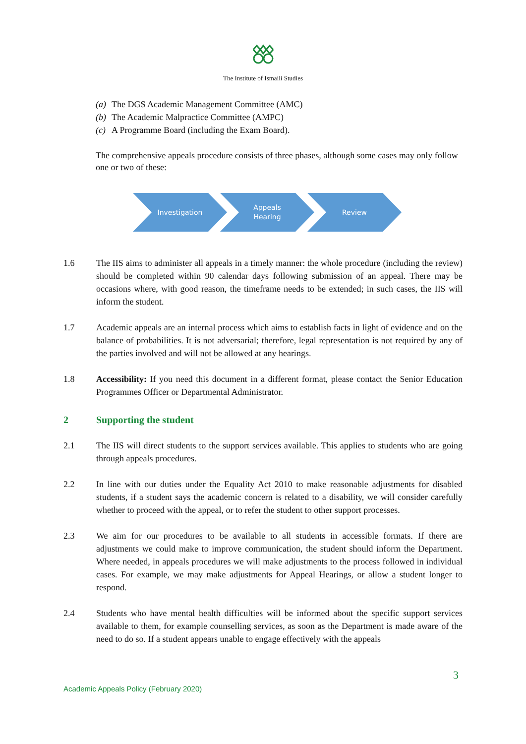The Institute of Ismaili Studies
(a) The DGS Academic Management Committee (AMC)
(b) The Academic Malpractice Committee (AMPC)
(c) A Programme Board (including the Exam Board).
The comprehensive appeals procedure consists of three phases, although some cases may only follow one or two of these:
Investigation Appeals
Hearing
Review
1.6 The IIS aims to administer all appeals in a timely manner: the whole procedure (including the review) should be completed within 90 calendar days following submission of an appeal. There may be occasions where, with good reason, the timeframe needs to be extended; in such cases, the IIS will inform the student.
1.7 Academic appeals are an internal process which aims to establish facts in light of evidence and on the balance of probabilities. It is not adversarial; therefore, legal representation is not required by any of the parties involved and will not be allowed at any hearings.
1.8 Accessibility: If you need this document in a different format, please contact the Senior Education Programmes Officer or Departmental Administrator.
2 Supporting the student
2.1 The IIS will direct students to the support services available. This applies to students who are going through appeals procedures.
2.2 In line with our duties under the Equality Act 2010 to make reasonable adjustments for disabled students, if a student says the academic concern is related to a disability, we will consider carefully whether to proceed with the appeal, or to refer the student to other support processes.
2.3 We aim for our procedures to be available to all students in accessible formats. If there are adjustments we could make to improve communication, the student should inform the Department. Where needed, in appeals procedures we will make adjustments to the process followed in individual cases. For example, we may make adjustments for Appeal Hearings, or allow a student longer to respond.
2.4 Students who have mental health difficulties will be informed about the specific support services available to them, for example counselling services, as soon as the Department is made aware of the need to do so. If a student appears unable to engage effectively with the appeals
3
Academic Appeals Policy (February 2020)